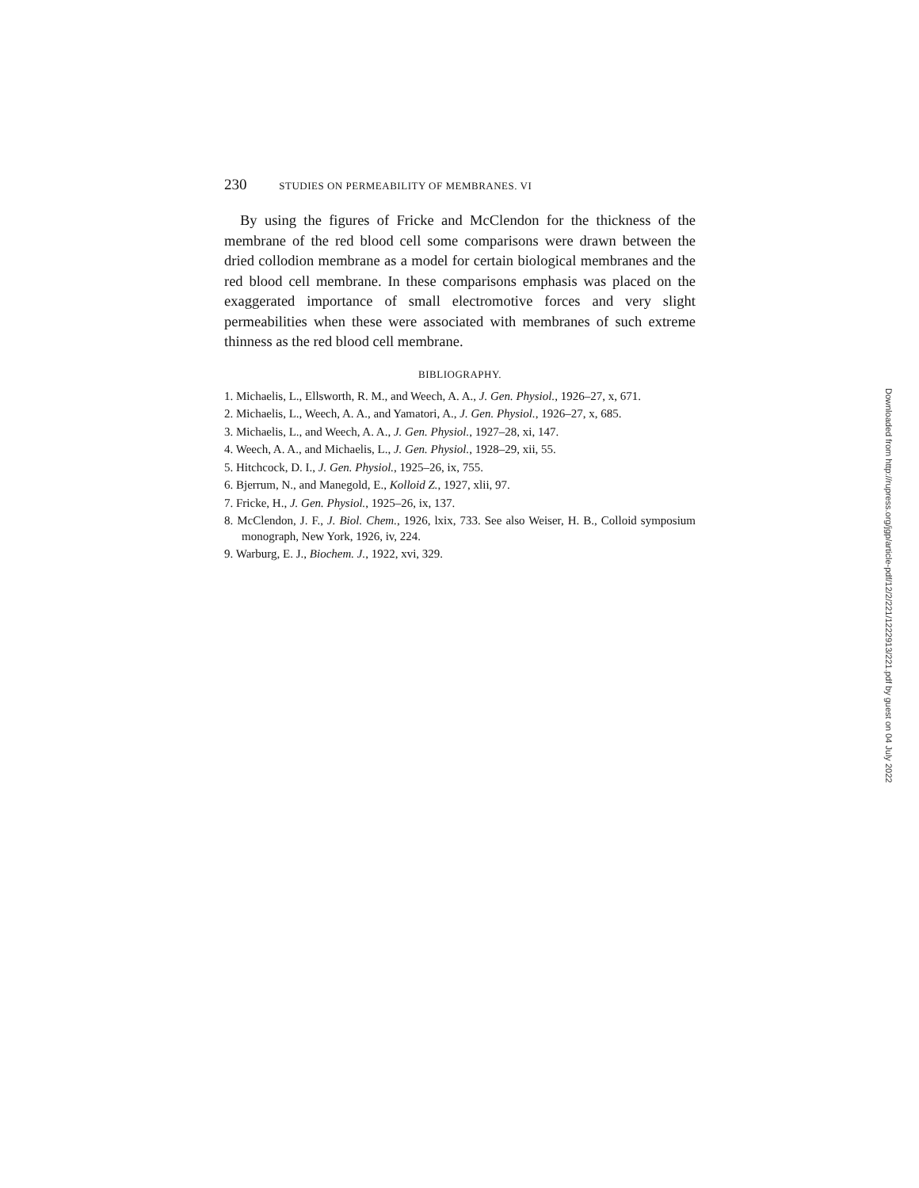230 STUDIES ON PERMEABILITY OF MEMBRANES. VI
By using the figures of Fricke and McClendon for the thickness of the membrane of the red blood cell some comparisons were drawn between the dried collodion membrane as a model for certain biological membranes and the red blood cell membrane. In these comparisons emphasis was placed on the exaggerated importance of small electromotive forces and very slight permeabilities when these were associated with membranes of such extreme thinness as the red blood cell membrane.
BIBLIOGRAPHY.
1. Michaelis, L., Ellsworth, R. M., and Weech, A. A., J. Gen. Physiol., 1926–27, x, 671.
2. Michaelis, L., Weech, A. A., and Yamatori, A., J. Gen. Physiol., 1926–27, x, 685.
3. Michaelis, L., and Weech, A. A., J. Gen. Physiol., 1927–28, xi, 147.
4. Weech, A. A., and Michaelis, L., J. Gen. Physiol., 1928–29, xii, 55.
5. Hitchcock, D. I., J. Gen. Physiol., 1925–26, ix, 755.
6. Bjerrum, N., and Manegold, E., Kolloid Z., 1927, xlii, 97.
7. Fricke, H., J. Gen. Physiol., 1925–26, ix, 137.
8. McClendon, J. F., J. Biol. Chem., 1926, lxix, 733. See also Weiser, H. B., Colloid symposium monograph, New York, 1926, iv, 224.
9. Warburg, E. J., Biochem. J., 1922, xvi, 329.
Downloaded from http://rupress.org/jgp/article-pdf/12/2/221/1222913/221.pdf by guest on 04 July 2022